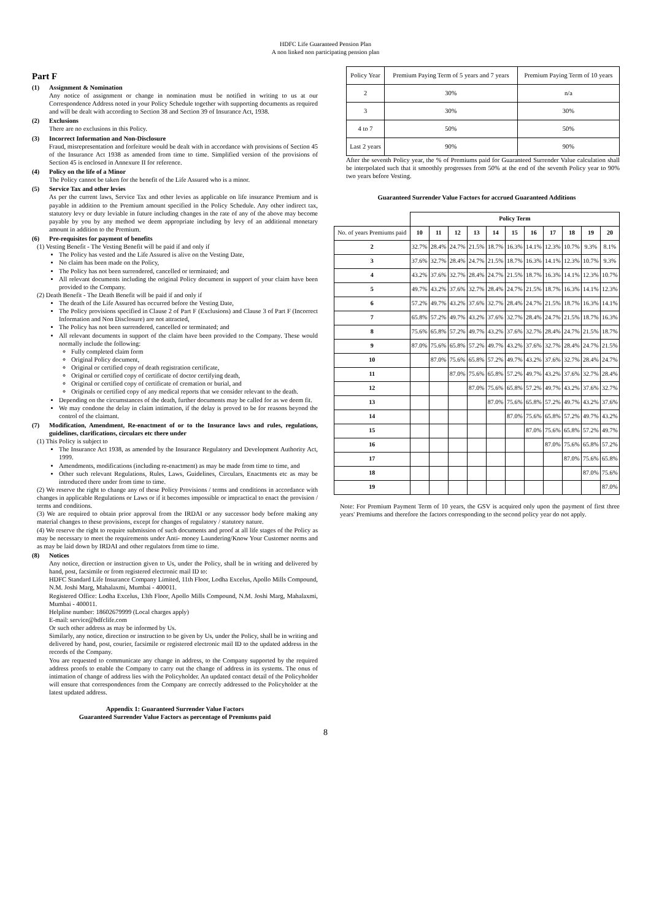HDFC Life Guaranteed Pension Plan
A non linked non participating pension plan
Part F
(1) Assignment & Nomination
Any notice of assignment or change in nomination must be notified in writing to us at our Correspondence Address noted in your Policy Schedule together with supporting documents as required and will be dealt with according to Section 38 and Section 39 of Insurance Act, 1938.
(2) Exclusions
There are no exclusions in this Policy.
(3) Incorrect Information and Non-Disclosure
Fraud, misrepresentation and forfeiture would be dealt with in accordance with provisions of Section 45 of the Insurance Act 1938 as amended from time to time. Simplified version of the provisions of Section 45 is enclosed in Annexure II for reference.
(4) Policy on the life of a Minor
The Policy cannot be taken for the benefit of the Life Assured who is a minor.
(5) Service Tax and other levies
As per the current laws, Service Tax and other levies as applicable on life insurance Premium and is payable in addition to the Premium amount specified in the Policy Schedule. Any other indirect tax, statutory levy or duty leviable in future including changes in the rate of any of the above may become payable by you by any method we deem appropriate including by levy of an additional monetary amount in addition to the Premium.
(6) Pre-requisites for payment of benefits
(1) Vesting Benefit - The Vesting Benefit will be paid if and only if
The Policy has vested and the Life Assured is alive on the Vesting Date,
No claim has been made on the Policy,
The Policy has not been surrendered, cancelled or terminated; and
All relevant documents including the original Policy document in support of your claim have been provided to the Company.
(2) Death Benefit - The Death Benefit will be paid if and only if
The death of the Life Assured has occurred before the Vesting Date,
The Policy provisions specified in Clause 2 of Part F (Exclusions) and Clause 3 of Part F (Incorrect Information and Non Disclosure) are not attracted,
The Policy has not been surrendered, cancelled or terminated; and
All relevant documents in support of the claim have been provided to the Company. These would normally include the following:
Fully completed claim form
Original Policy document,
Original or certified copy of death registration certificate,
Original or certified copy of certificate of doctor certifying death,
Original or certified copy of certificate of cremation or burial, and
Originals or certified copy of any medical reports that we consider relevant to the death.
Depending on the circumstances of the death, further documents may be called for as we deem fit.
We may condone the delay in claim intimation, if the delay is proved to be for reasons beyond the control of the claimant.
(7) Modification, Amendment, Re-enactment of or to the Insurance laws and rules, regulations, guidelines, clarifications, circulars etc there under
(1) This Policy is subject to
The Insurance Act 1938, as amended by the Insurance Regulatory and Development Authority Act, 1999.
Amendments, modifications (including re-enactment) as may be made from time to time, and
Other such relevant Regulations, Rules, Laws, Guidelines, Circulars, Enactments etc as may be introduced there under from time to time.
(2) We reserve the right to change any of these Policy Provisions / terms and conditions in accordance with changes in applicable Regulations or Laws or if it becomes impossible or impractical to enact the provision / terms and conditions.
(3) We are required to obtain prior approval from the IRDAI or any successor body before making any material changes to these provisions, except for changes of regulatory / statutory nature.
(4) We reserve the right to require submission of such documents and proof at all life stages of the Policy as may be necessary to meet the requirements under Anti- money Laundering/Know Your Customer norms and as may be laid down by IRDAI and other regulators from time to time.
(8) Notices
Any notice, direction or instruction given to Us, under the Policy, shall be in writing and delivered by hand, post, facsimile or from registered electronic mail ID to:
HDFC Standard Life Insurance Company Limited, 11th Floor, Lodha Excelus, Apollo Mills Compound, N.M. Joshi Marg, Mahalaxmi, Mumbai - 400011.
Registered Office: Lodha Excelus, 13th Floor, Apollo Mills Compound, N.M. Joshi Marg, Mahalaxmi, Mumbai - 400011.
Helpline number: 18602679999 (Local charges apply)
E-mail: service@hdfclife.com
Or such other address as may be informed by Us.
Similarly, any notice, direction or instruction to be given by Us, under the Policy, shall be in writing and delivered by hand, post, courier, facsimile or registered electronic mail ID to the updated address in the records of the Company.
You are requested to communicate any change in address, to the Company supported by the required address proofs to enable the Company to carry out the change of address in its systems. The onus of intimation of change of address lies with the Policyholder. An updated contact detail of the Policyholder will ensure that correspondences from the Company are correctly addressed to the Policyholder at the latest updated address.
Appendix 1: Guaranteed Surrender Value Factors
Guaranteed Surrender Value Factors as percentage of Premiums paid
| Policy Year | Premium Paying Term of 5 years and 7 years | Premium Paying Term of 10 years |
| 2 | 30% | n/a |
| 3 | 30% | 30% |
| 4 to 7 | 50% | 50% |
| Last 2 years | 90% | 90% |
After the seventh Policy year, the % of Premiums paid for Guaranteed Surrender Value calculation shall be interpolated such that it smoothly progresses from 50% at the end of the seventh Policy year to 90% two years before Vesting.
Guaranteed Surrender Value Factors for accrued Guaranteed Additions
| | Policy Term | | | | | | | | | | |
| No. of years Premiums paid | 10 | 11 | 12 | 13 | 14 | 15 | 16 | 17 | 18 | 19 | 20 |
| 2 | 32.7% | 28.4% | 24.7% | 21.5% | 18.7% | 16.3% | 14.1% | 12.3% | 10.7% | 9.3% | 8.1% |
| 3 | 37.6% | 32.7% | 28.4% | 24.7% | 21.5% | 18.7% | 16.3% | 14.1% | 12.3% | 10.7% | 9.3% |
| 4 | 43.2% | 37.6% | 32.7% | 28.4% | 24.7% | 21.5% | 18.7% | 16.3% | 14.1% | 12.3% | 10.7% |
| 5 | 49.7% | 43.2% | 37.6% | 32.7% | 28.4% | 24.7% | 21.5% | 18.7% | 16.3% | 14.1% | 12.3% |
| 6 | 57.2% | 49.7% | 43.2% | 37.6% | 32.7% | 28.4% | 24.7% | 21.5% | 18.7% | 16.3% | 14.1% |
| 7 | 65.8% | 57.2% | 49.7% | 43.2% | 37.6% | 32.7% | 28.4% | 24.7% | 21.5% | 18.7% | 16.3% |
| 8 | 75.6% | 65.8% | 57.2% | 49.7% | 43.2% | 37.6% | 32.7% | 28.4% | 24.7% | 21.5% | 18.7% |
| 9 | 87.0% | 75.6% | 65.8% | 57.2% | 49.7% | 43.2% | 37.6% | 32.7% | 28.4% | 24.7% | 21.5% |
| 10 | | 87.0% | 75.6% | 65.8% | 57.2% | 49.7% | 43.2% | 37.6% | 32.7% | 28.4% | 24.7% |
| 11 | | | 87.0% | 75.6% | 65.8% | 57.2% | 49.7% | 43.2% | 37.6% | 32.7% | 28.4% |
| 12 | | | | 87.0% | 75.6% | 65.8% | 57.2% | 49.7% | 43.2% | 37.6% | 32.7% |
| 13 | | | | | 87.0% | 75.6% | 65.8% | 57.2% | 49.7% | 43.2% | 37.6% |
| 14 | | | | | | 87.0% | 75.6% | 65.8% | 57.2% | 49.7% | 43.2% |
| 15 | | | | | | | 87.0% | 75.6% | 65.8% | 57.2% | 49.7% |
| 16 | | | | | | | | 87.0% | 75.6% | 65.8% | 57.2% |
| 17 | | | | | | | | | 87.0% | 75.6% | 65.8% |
| 18 | | | | | | | | | | 87.0% | 75.6% |
| 19 | | | | | | | | | | | 87.0% |
Note: For Premium Payment Term of 10 years, the GSV is acquired only upon the payment of first three years' Premiums and therefore the factors corresponding to the second policy year do not apply.
8